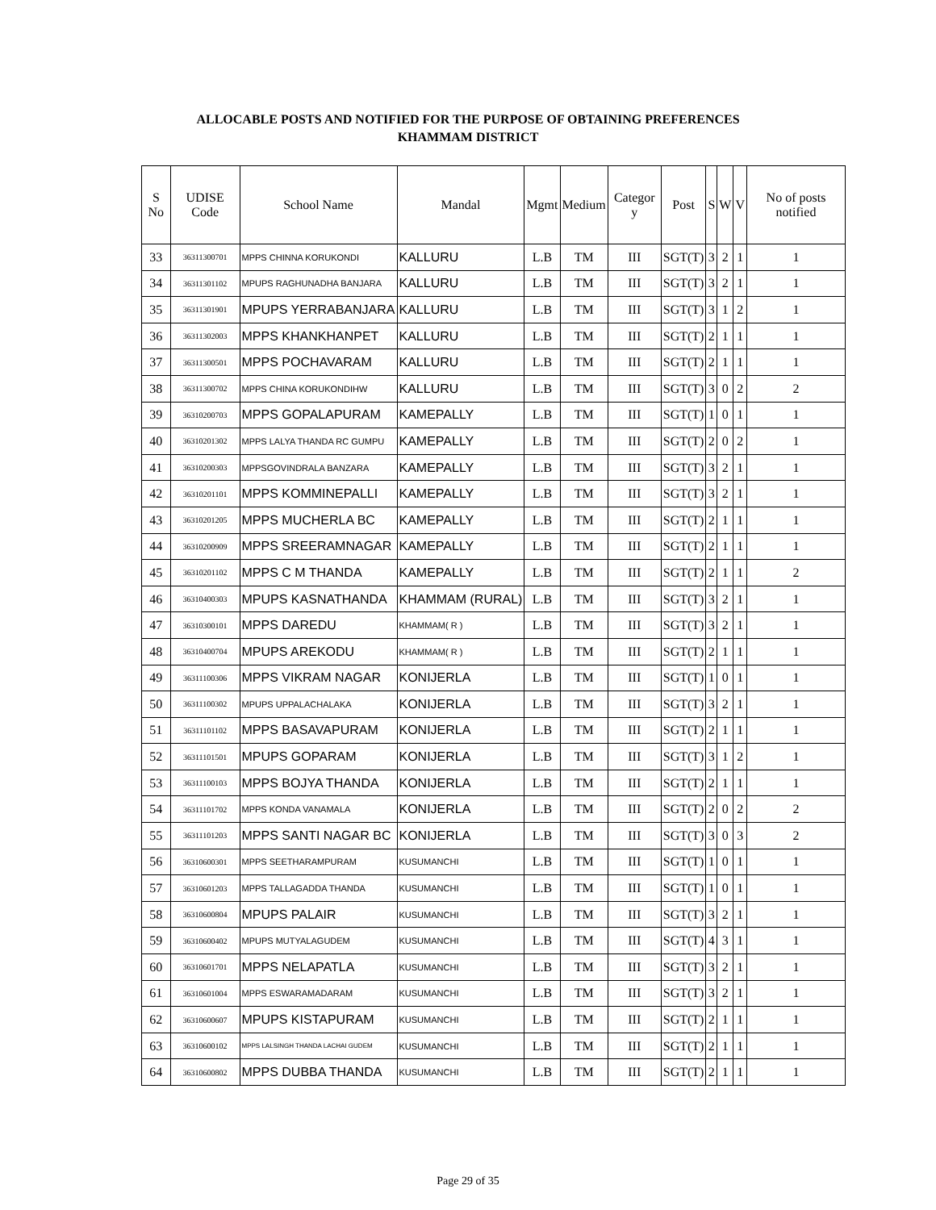ALLOCABLE POSTS AND NOTIFIED FOR THE PURPOSE OF OBTAINING PREFERENCES
KHAMMAM DISTRICT
| S No | UDISE Code | School Name | Mandal | Mgmt | Medium | Categor y | Post | S | W | V | No of posts notified |
| --- | --- | --- | --- | --- | --- | --- | --- | --- | --- | --- | --- |
| 33 | 36311300701 | MPPS CHINNA KORUKONDI | KALLURU | L.B | TM | III | SGT(T) | 3 | 2 | 1 | 1 |
| 34 | 36311301102 | MPUPS RAGHUNADHA BANJARA | KALLURU | L.B | TM | III | SGT(T) | 3 | 2 | 1 | 1 |
| 35 | 36311301901 | MPUPS YERRABANJARA | KALLURU | L.B | TM | III | SGT(T) | 3 | 1 | 2 | 1 |
| 36 | 36311302003 | MPPS KHANKHANPET | KALLURU | L.B | TM | III | SGT(T) | 2 | 1 | 1 | 1 |
| 37 | 36311300501 | MPPS POCHAVARAM | KALLURU | L.B | TM | III | SGT(T) | 2 | 1 | 1 | 1 |
| 38 | 36311300702 | MPPS CHINA KORUKONDIHW | KALLURU | L.B | TM | III | SGT(T) | 3 | 0 | 2 | 2 |
| 39 | 36310200703 | MPPS GOPALAPURAM | KAMEPALLY | L.B | TM | III | SGT(T) | 1 | 0 | 1 | 1 |
| 40 | 36310201302 | MPPS LALYA THANDA RC GUMPU | KAMEPALLY | L.B | TM | III | SGT(T) | 2 | 0 | 2 | 1 |
| 41 | 36310200303 | MPPSGOVINDRALA BANZARA | KAMEPALLY | L.B | TM | III | SGT(T) | 3 | 2 | 1 | 1 |
| 42 | 36310201101 | MPPS KOMMINEPALLI | KAMEPALLY | L.B | TM | III | SGT(T) | 3 | 2 | 1 | 1 |
| 43 | 36310201205 | MPPS MUCHERLA BC | KAMEPALLY | L.B | TM | III | SGT(T) | 2 | 1 | 1 | 1 |
| 44 | 36310200909 | MPPS SREERAMNAGAR | KAMEPALLY | L.B | TM | III | SGT(T) | 2 | 1 | 1 | 1 |
| 45 | 36310201102 | MPPS C M THANDA | KAMEPALLY | L.B | TM | III | SGT(T) | 2 | 1 | 1 | 2 |
| 46 | 36310400303 | MPUPS KASNATHANDA | KHAMMAM (RURAL) | L.B | TM | III | SGT(T) | 3 | 2 | 1 | 1 |
| 47 | 36310300101 | MPPS DAREDU | KHAMMAM( R ) | L.B | TM | III | SGT(T) | 3 | 2 | 1 | 1 |
| 48 | 36310400704 | MPUPS AREKODU | KHAMMAM( R ) | L.B | TM | III | SGT(T) | 2 | 1 | 1 | 1 |
| 49 | 36311100306 | MPPS VIKRAM NAGAR | KONIJERLA | L.B | TM | III | SGT(T) | 1 | 0 | 1 | 1 |
| 50 | 36311100302 | MPUPS UPPALACHALAKA | KONIJERLA | L.B | TM | III | SGT(T) | 3 | 2 | 1 | 1 |
| 51 | 36311101102 | MPPS BASAVAPURAM | KONIJERLA | L.B | TM | III | SGT(T) | 2 | 1 | 1 | 1 |
| 52 | 36311101501 | MPUPS GOPARAM | KONIJERLA | L.B | TM | III | SGT(T) | 3 | 1 | 2 | 1 |
| 53 | 36311100103 | MPPS BOJYA THANDA | KONIJERLA | L.B | TM | III | SGT(T) | 2 | 1 | 1 | 1 |
| 54 | 36311101702 | MPPS KONDA VANAMALA | KONIJERLA | L.B | TM | III | SGT(T) | 2 | 0 | 2 | 2 |
| 55 | 36311101203 | MPPS SANTI NAGAR BC | KONIJERLA | L.B | TM | III | SGT(T) | 3 | 0 | 3 | 2 |
| 56 | 36310600301 | MPPS SEETHARAMPURAM | KUSUMANCHI | L.B | TM | III | SGT(T) | 1 | 0 | 1 | 1 |
| 57 | 36310601203 | MPPS TALLAGADDA THANDA | KUSUMANCHI | L.B | TM | III | SGT(T) | 1 | 0 | 1 | 1 |
| 58 | 36310600804 | MPUPS PALAIR | KUSUMANCHI | L.B | TM | III | SGT(T) | 3 | 2 | 1 | 1 |
| 59 | 36310600402 | MPUPS MUTYALAGUDEM | KUSUMANCHI | L.B | TM | III | SGT(T) | 4 | 3 | 1 | 1 |
| 60 | 36310601701 | MPPS NELAPATLA | KUSUMANCHI | L.B | TM | III | SGT(T) | 3 | 2 | 1 | 1 |
| 61 | 36310601004 | MPPS ESWARAMADARAM | KUSUMANCHI | L.B | TM | III | SGT(T) | 3 | 2 | 1 | 1 |
| 62 | 36310600607 | MPUPS KISTAPURAM | KUSUMANCHI | L.B | TM | III | SGT(T) | 2 | 1 | 1 | 1 |
| 63 | 36310600102 | MPPS LALSINGH THANDA LACHAI GUDEM | KUSUMANCHI | L.B | TM | III | SGT(T) | 2 | 1 | 1 | 1 |
| 64 | 36310600802 | MPPS DUBBA THANDA | KUSUMANCHI | L.B | TM | III | SGT(T) | 2 | 1 | 1 | 1 |
Page 29 of 35